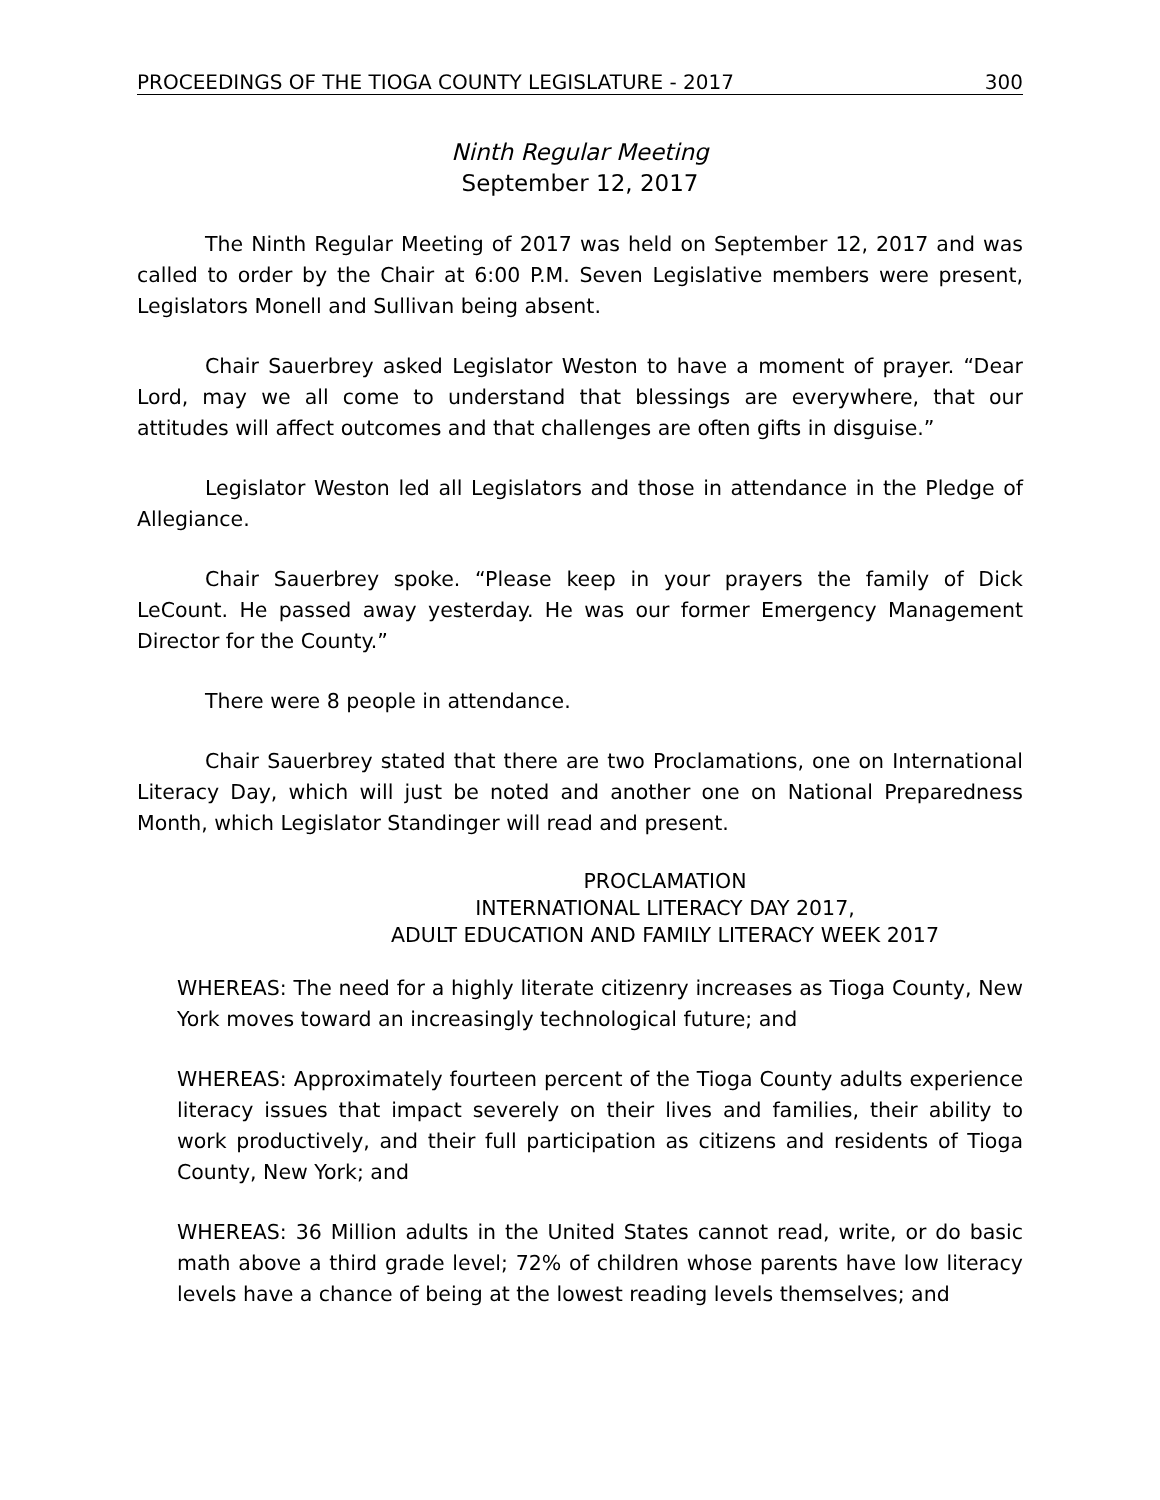PROCEEDINGS OF THE TIOGA COUNTY LEGISLATURE - 2017 300
Ninth Regular Meeting
September 12, 2017
The Ninth Regular Meeting of 2017 was held on September 12, 2017 and was called to order by the Chair at 6:00 P.M. Seven Legislative members were present, Legislators Monell and Sullivan being absent.
Chair Sauerbrey asked Legislator Weston to have a moment of prayer. “Dear Lord, may we all come to understand that blessings are everywhere, that our attitudes will affect outcomes and that challenges are often gifts in disguise.”
Legislator Weston led all Legislators and those in attendance in the Pledge of Allegiance.
Chair Sauerbrey spoke. “Please keep in your prayers the family of Dick LeCount. He passed away yesterday. He was our former Emergency Management Director for the County.”
There were 8 people in attendance.
Chair Sauerbrey stated that there are two Proclamations, one on International Literacy Day, which will just be noted and another one on National Preparedness Month, which Legislator Standinger will read and present.
PROCLAMATION
INTERNATIONAL LITERACY DAY 2017,
ADULT EDUCATION AND FAMILY LITERACY WEEK 2017
WHEREAS: The need for a highly literate citizenry increases as Tioga County, New York moves toward an increasingly technological future; and
WHEREAS: Approximately fourteen percent of the Tioga County adults experience literacy issues that impact severely on their lives and families, their ability to work productively, and their full participation as citizens and residents of Tioga County, New York; and
WHEREAS: 36 Million adults in the United States cannot read, write, or do basic math above a third grade level; 72% of children whose parents have low literacy levels have a chance of being at the lowest reading levels themselves; and